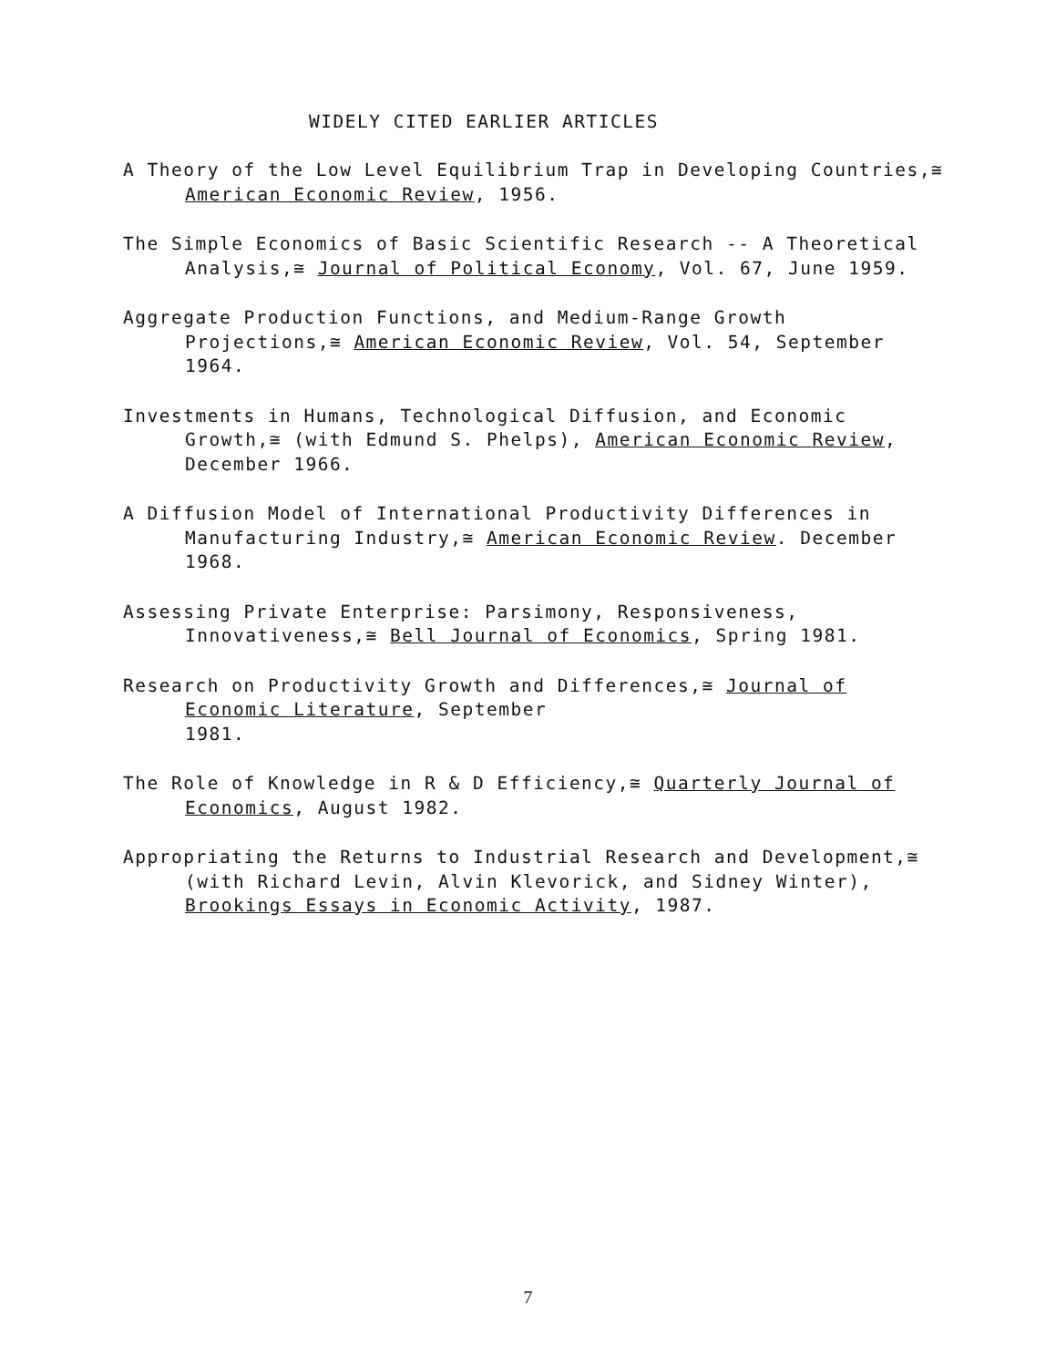WIDELY CITED EARLIER ARTICLES
A Theory of the Low Level Equilibrium Trap in Developing Countries,≅
American Economic Review, 1956.
The Simple Economics of Basic Scientific Research -- A Theoretical
Analysis,≅ Journal of Political Economy, Vol. 67, June 1959.
Aggregate Production Functions, and Medium-Range Growth
Projections,≅ American Economic Review, Vol. 54, September
1964.
Investments in Humans, Technological Diffusion, and Economic
Growth,≅ (with Edmund S. Phelps), American Economic Review,
December 1966.
A Diffusion Model of International Productivity Differences in
Manufacturing Industry,≅ American Economic Review. December
1968.
Assessing Private Enterprise: Parsimony, Responsiveness,
Innovativeness,≅ Bell Journal of Economics, Spring 1981.
Research on Productivity Growth and Differences,≅ Journal of
Economic Literature, September
1981.
The Role of Knowledge in R & D Efficiency,≅ Quarterly Journal of
Economics, August 1982.
Appropriating the Returns to Industrial Research and Development,≅
(with Richard Levin, Alvin Klevorick, and Sidney Winter),
Brookings Essays in Economic Activity, 1987.
7